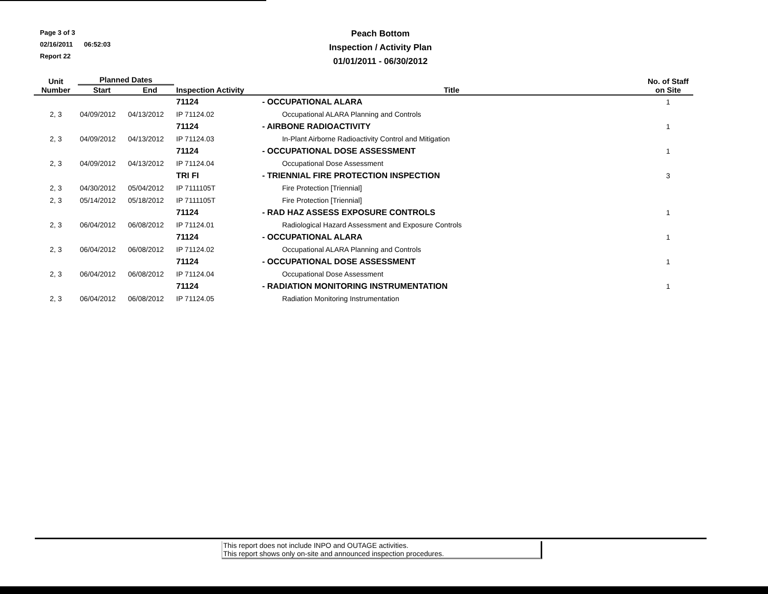Page 3 of 3
02/16/2011 06:52:03
Report 22
Peach Bottom
Inspection / Activity Plan
01/01/2011 - 06/30/2012
| Unit Number | Planned Dates | | Inspection Activity | Title | No. of Staff on Site |
| --- | --- | --- | --- | --- | --- |
| | Start | End | | | |
| | | | 71124 | - OCCUPATIONAL ALARA | 1 |
| 2, 3 | 04/09/2012 | 04/13/2012 | IP 71124.02 | Occupational ALARA Planning and Controls | |
| | | | 71124 | - AIRBONE RADIOACTIVITY | 1 |
| 2, 3 | 04/09/2012 | 04/13/2012 | IP 71124.03 | In-Plant Airborne Radioactivity Control and Mitigation | |
| | | | 71124 | - OCCUPATIONAL DOSE ASSESSMENT | 1 |
| 2, 3 | 04/09/2012 | 04/13/2012 | IP 71124.04 | Occupational Dose Assessment | |
| | | | TRI FI | - TRIENNIAL FIRE PROTECTION INSPECTION | 3 |
| 2, 3 | 04/30/2012 | 05/04/2012 | IP 7111105T | Fire Protection [Triennial] | |
| 2, 3 | 05/14/2012 | 05/18/2012 | IP 7111105T | Fire Protection [Triennial] | |
| | | | 71124 | - RAD HAZ ASSESS EXPOSURE CONTROLS | 1 |
| 2, 3 | 06/04/2012 | 06/08/2012 | IP 71124.01 | Radiological Hazard Assessment and Exposure Controls | |
| | | | 71124 | - OCCUPATIONAL ALARA | 1 |
| 2, 3 | 06/04/2012 | 06/08/2012 | IP 71124.02 | Occupational ALARA Planning and Controls | |
| | | | 71124 | - OCCUPATIONAL DOSE ASSESSMENT | 1 |
| 2, 3 | 06/04/2012 | 06/08/2012 | IP 71124.04 | Occupational Dose Assessment | |
| | | | 71124 | - RADIATION MONITORING INSTRUMENTATION | 1 |
| 2, 3 | 06/04/2012 | 06/08/2012 | IP 71124.05 | Radiation Monitoring Instrumentation | |
This report does not include INPO and OUTAGE activities.
This report shows only on-site and announced inspection procedures.